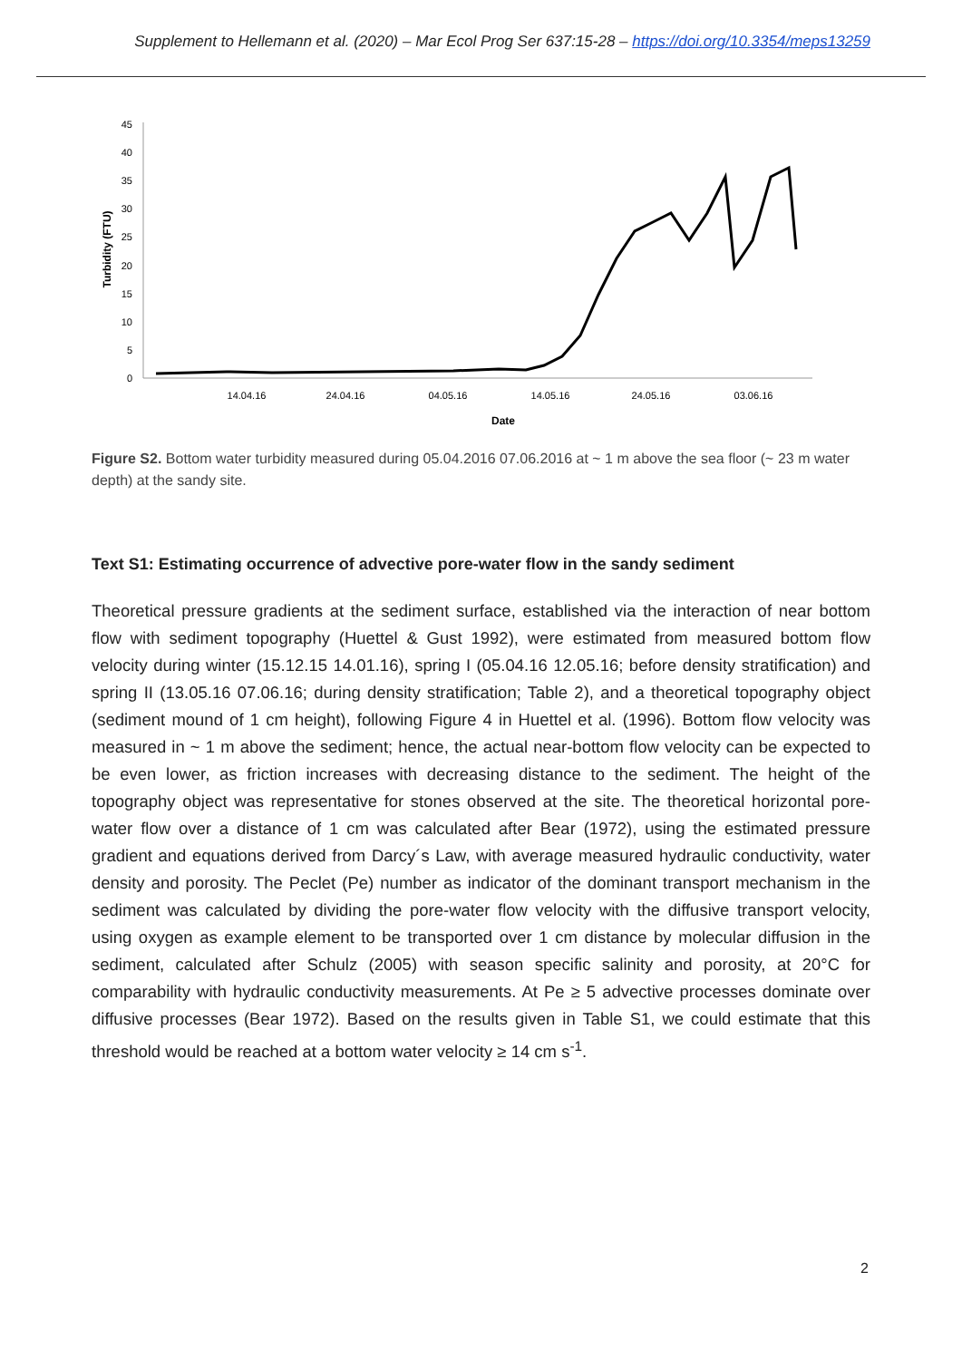Supplement to Hellemann et al. (2020) – Mar Ecol Prog Ser 637:15-28 – https://doi.org/10.3354/meps13259
0
5
10
15
20
25
30
35
40
45
14.04.16
24.04.16
04.05.16
14.05.16
24.05.16
03.06.16
Date
Turbidity (FTU)
Figure S2. Bottom water turbidity measured during 05.04.2016 07.06.2016 at ~ 1 m above the sea floor (~ 23 m water depth) at the sandy site.
Text S1: Estimating occurrence of advective pore-water flow in the sandy sediment
Theoretical pressure gradients at the sediment surface, established via the interaction of near bottom flow with sediment topography (Huettel & Gust 1992), were estimated from measured bottom flow velocity during winter (15.12.15 14.01.16), spring I (05.04.16 12.05.16; before density stratification) and spring II (13.05.16 07.06.16; during density stratification; Table 2), and a theoretical topography object (sediment mound of 1 cm height), following Figure 4 in Huettel et al. (1996). Bottom flow velocity was measured in ~ 1 m above the sediment; hence, the actual near-bottom flow velocity can be expected to be even lower, as friction increases with decreasing distance to the sediment. The height of the topography object was representative for stones observed at the site. The theoretical horizontal pore-water flow over a distance of 1 cm was calculated after Bear (1972), using the estimated pressure gradient and equations derived from Darcy´s Law, with average measured hydraulic conductivity, water density and porosity. The Peclet (Pe) number as indicator of the dominant transport mechanism in the sediment was calculated by dividing the pore-water flow velocity with the diffusive transport velocity, using oxygen as example element to be transported over 1 cm distance by molecular diffusion in the sediment, calculated after Schulz (2005) with season specific salinity and porosity, at 20°C for comparability with hydraulic conductivity measurements. At Pe ≥ 5 advective processes dominate over diffusive processes (Bear 1972). Based on the results given in Table S1, we could estimate that this threshold would be reached at a bottom water velocity ≥ 14 cm s<sup>-1</sup>.
2